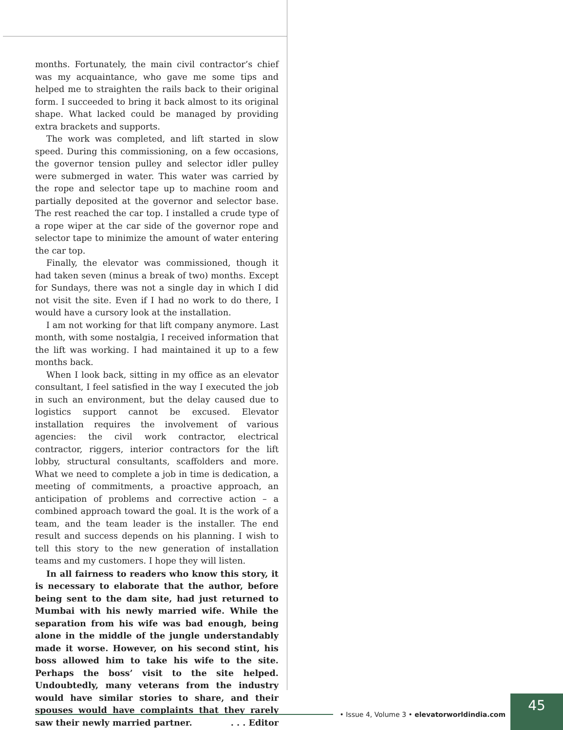months. Fortunately, the main civil contractor’s chief was my acquaintance, who gave me some tips and helped me to straighten the rails back to their original form. I succeeded to bring it back almost to its original shape. What lacked could be managed by providing extra brackets and supports.
The work was completed, and lift started in slow speed. During this commissioning, on a few occasions, the governor tension pulley and selector idler pulley were submerged in water. This water was carried by the rope and selector tape up to machine room and partially deposited at the governor and selector base. The rest reached the car top. I installed a crude type of a rope wiper at the car side of the governor rope and selector tape to minimize the amount of water entering the car top.
Finally, the elevator was commissioned, though it had taken seven (minus a break of two) months. Except for Sundays, there was not a single day in which I did not visit the site. Even if I had no work to do there, I would have a cursory look at the installation.
I am not working for that lift company anymore. Last month, with some nostalgia, I received information that the lift was working. I had maintained it up to a few months back.
When I look back, sitting in my office as an elevator consultant, I feel satisfied in the way I executed the job in such an environment, but the delay caused due to logistics support cannot be excused. Elevator installation requires the involvement of various agencies: the civil work contractor, electrical contractor, riggers, interior contractors for the lift lobby, structural consultants, scaffolders and more. What we need to complete a job in time is dedication, a meeting of commitments, a proactive approach, an anticipation of problems and corrective action – a combined approach toward the goal. It is the work of a team, and the team leader is the installer. The end result and success depends on his planning. I wish to tell this story to the new generation of installation teams and my customers. I hope they will listen.
In all fairness to readers who know this story, it is necessary to elaborate that the author, before being sent to the dam site, had just returned to Mumbai with his newly married wife. While the separation from his wife was bad enough, being alone in the middle of the jungle understandably made it worse. However, on his second stint, his boss allowed him to take his wife to the site. Perhaps the boss’ visit to the site helped. Undoubtedly, many veterans from the industry would have similar stories to share, and their spouses would have complaints that they rarely saw their newly married partner. . . . Editor
• Issue 4, Volume 3 • elevatorworldindia.com
45